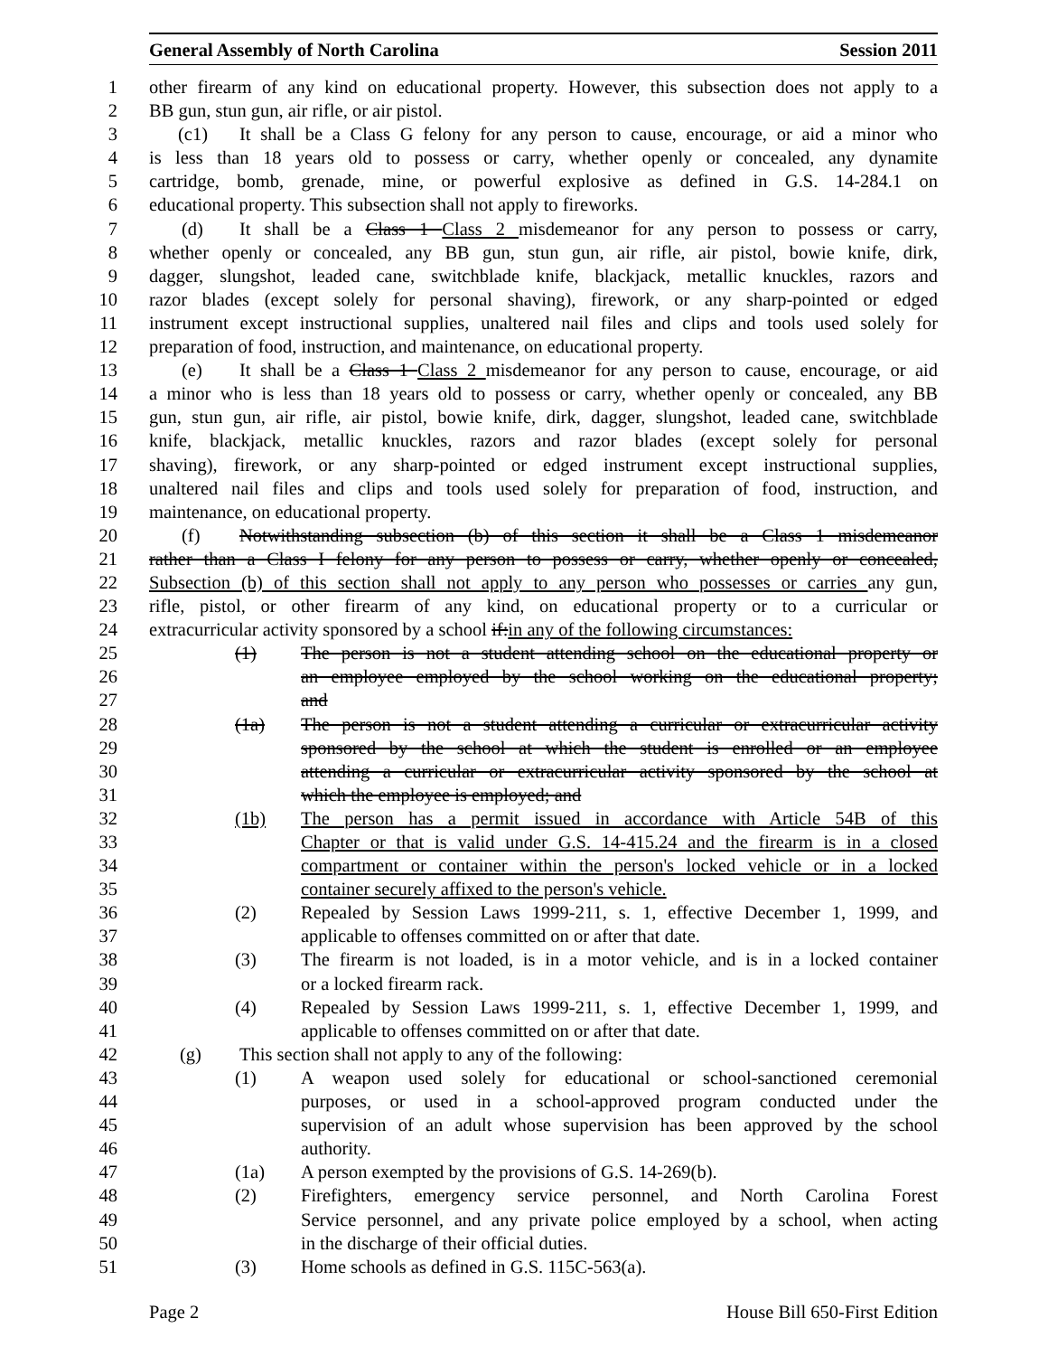General Assembly of North Carolina Session 2011
1 other firearm of any kind on educational property. However, this subsection does not apply to a
2 BB gun, stun gun, air rifle, or air pistol.
3 (c1) It shall be a Class G felony for any person to cause, encourage, or aid a minor who
4 is less than 18 years old to possess or carry, whether openly or concealed, any dynamite
5 cartridge, bomb, grenade, mine, or powerful explosive as defined in G.S. 14-284.1 on
6 educational property. This subsection shall not apply to fireworks.
7 (d) It shall be a Class 1 Class 2 misdemeanor for any person to possess or carry,
8 whether openly or concealed, any BB gun, stun gun, air rifle, air pistol, bowie knife, dirk,
9 dagger, slungshot, leaded cane, switchblade knife, blackjack, metallic knuckles, razors and
10 razor blades (except solely for personal shaving), firework, or any sharp-pointed or edged
11 instrument except instructional supplies, unaltered nail files and clips and tools used solely for
12 preparation of food, instruction, and maintenance, on educational property.
13 (e) It shall be a Class 1 Class 2 misdemeanor for any person to cause, encourage, or aid
14 a minor who is less than 18 years old to possess or carry, whether openly or concealed, any BB
15 gun, stun gun, air rifle, air pistol, bowie knife, dirk, dagger, slungshot, leaded cane, switchblade
16 knife, blackjack, metallic knuckles, razors and razor blades (except solely for personal
17 shaving), firework, or any sharp-pointed or edged instrument except instructional supplies,
18 unaltered nail files and clips and tools used solely for preparation of food, instruction, and
19 maintenance, on educational property.
20 (f) Notwithstanding subsection (b) of this section it shall be a Class 1 misdemeanor
21 rather than a Class I felony for any person to possess or carry, whether openly or concealed,
22 Subsection (b) of this section shall not apply to any person who possesses or carries any gun,
23 rifle, pistol, or other firearm of any kind, on educational property or to a curricular or
24 extracurricular activity sponsored by a school if:in any of the following circumstances:
25 (1) The person is not a student attending school on the educational property or
26 an employee employed by the school working on the educational property;
27 and
28 (1a) The person is not a student attending a curricular or extracurricular activity
29 sponsored by the school at which the student is enrolled or an employee
30 attending a curricular or extracurricular activity sponsored by the school at
31 which the employee is employed; and
32 (1b) The person has a permit issued in accordance with Article 54B of this
33 Chapter or that is valid under G.S. 14-415.24 and the firearm is in a closed
34 compartment or container within the person's locked vehicle or in a locked
35 container securely affixed to the person's vehicle.
36 (2) Repealed by Session Laws 1999-211, s. 1, effective December 1, 1999, and
37 applicable to offenses committed on or after that date.
38 (3) The firearm is not loaded, is in a motor vehicle, and is in a locked container
39 or a locked firearm rack.
40 (4) Repealed by Session Laws 1999-211, s. 1, effective December 1, 1999, and
41 applicable to offenses committed on or after that date.
42 (g) This section shall not apply to any of the following:
43 (1) A weapon used solely for educational or school-sanctioned ceremonial
44 purposes, or used in a school-approved program conducted under the
45 supervision of an adult whose supervision has been approved by the school
46 authority.
47 (1a) A person exempted by the provisions of G.S. 14-269(b).
48 (2) Firefighters, emergency service personnel, and North Carolina Forest
49 Service personnel, and any private police employed by a school, when acting
50 in the discharge of their official duties.
51 (3) Home schools as defined in G.S. 115C-563(a).
Page 2 House Bill 650-First Edition